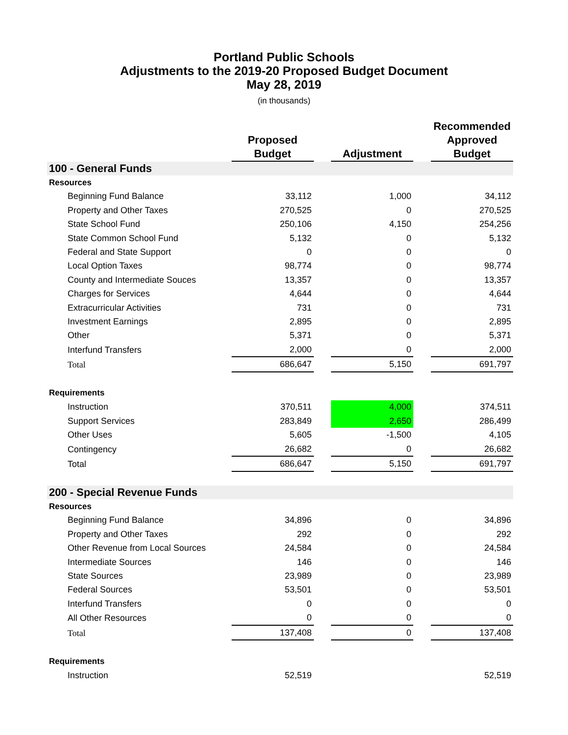Portland Public Schools
Adjustments to the 2019-20 Proposed Budget Document
May 28, 2019
(in thousands)
| | Proposed Budget | | Adjustment | | Recommended Approved Budget |
| --- | --- | --- | --- | --- | --- |
| 100 - General Funds | | | | | |
| Resources | | | | | |
| Beginning Fund Balance | 33,112 | | 1,000 | | 34,112 |
| Property and Other Taxes | 270,525 | | 0 | | 270,525 |
| State School Fund | 250,106 | | 4,150 | | 254,256 |
| State Common School Fund | 5,132 | | 0 | | 5,132 |
| Federal and State Support | 0 | | 0 | | 0 |
| Local Option Taxes | 98,774 | | 0 | | 98,774 |
| County and Intermediate Souces | 13,357 | | 0 | | 13,357 |
| Charges for Services | 4,644 | | 0 | | 4,644 |
| Extracurricular Activities | 731 | | 0 | | 731 |
| Investment Earnings | 2,895 | | 0 | | 2,895 |
| Other | 5,371 | | 0 | | 5,371 |
| Interfund Transfers | 2,000 | | 0 | | 2,000 |
| Total | 686,647 | | 5,150 | | 691,797 |
| Requirements | | | | | |
| Instruction | 370,511 | | 4,000 | | 374,511 |
| Support Services | 283,849 | | 2,650 | | 286,499 |
| Other Uses | 5,605 | | -1,500 | | 4,105 |
| Contingency | 26,682 | | 0 | | 26,682 |
| Total | 686,647 | | 5,150 | | 691,797 |
| 200 - Special Revenue Funds | | | | | |
| Resources | | | | | |
| Beginning Fund Balance | 34,896 | | 0 | | 34,896 |
| Property and Other Taxes | 292 | | 0 | | 292 |
| Other Revenue from Local Sources | 24,584 | | 0 | | 24,584 |
| Intermediate Sources | 146 | | 0 | | 146 |
| State Sources | 23,989 | | 0 | | 23,989 |
| Federal Sources | 53,501 | | 0 | | 53,501 |
| Interfund Transfers | 0 | | 0 | | 0 |
| All Other Resources | 0 | | 0 | | 0 |
| Total | 137,408 | | 0 | | 137,408 |
| Requirements | | | | | |
| Instruction | 52,519 | | | | 52,519 |